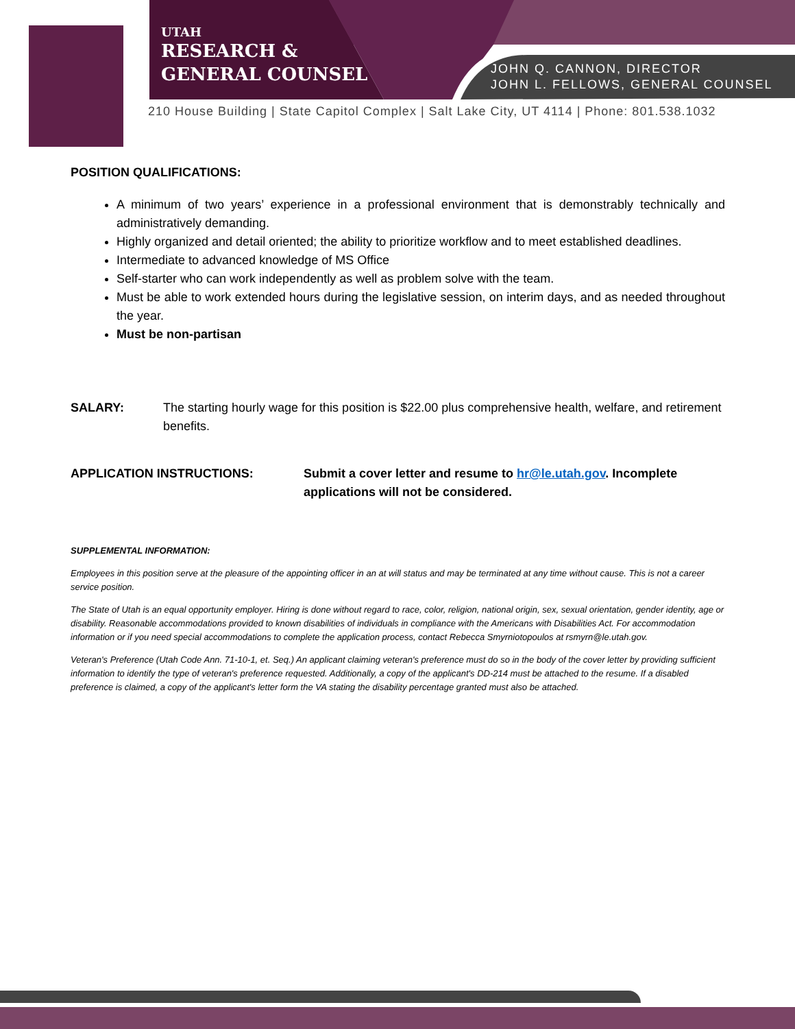UTAH
RESEARCH &
GENERAL COUNSEL
JOHN Q. CANNON, DIRECTOR
JOHN L. FELLOWS, GENERAL COUNSEL
210 House Building | State Capitol Complex | Salt Lake City, UT 4114 | Phone: 801.538.1032
POSITION QUALIFICATIONS:
A minimum of two years’ experience in a professional environment that is demonstrably technically and administratively demanding.
Highly organized and detail oriented; the ability to prioritize workflow and to meet established deadlines.
Intermediate to advanced knowledge of MS Office
Self-starter who can work independently as well as problem solve with the team.
Must be able to work extended hours during the legislative session, on interim days, and as needed throughout the year.
Must be non-partisan
SALARY: The starting hourly wage for this position is $22.00 plus comprehensive health, welfare, and retirement benefits.
APPLICATION INSTRUCTIONS: Submit a cover letter and resume to hr@le.utah.gov. Incomplete applications will not be considered.
SUPPLEMENTAL INFORMATION:
Employees in this position serve at the pleasure of the appointing officer in an at will status and may be terminated at any time without cause. This is not a career service position.
The State of Utah is an equal opportunity employer. Hiring is done without regard to race, color, religion, national origin, sex, sexual orientation, gender identity, age or disability. Reasonable accommodations provided to known disabilities of individuals in compliance with the Americans with Disabilities Act. For accommodation information or if you need special accommodations to complete the application process, contact Rebecca Smyrniotopoulos at rsmyrn@le.utah.gov.
Veteran's Preference (Utah Code Ann. 71-10-1, et. Seq.) An applicant claiming veteran's preference must do so in the body of the cover letter by providing sufficient information to identify the type of veteran's preference requested. Additionally, a copy of the applicant's DD-214 must be attached to the resume. If a disabled preference is claimed, a copy of the applicant's letter form the VA stating the disability percentage granted must also be attached.